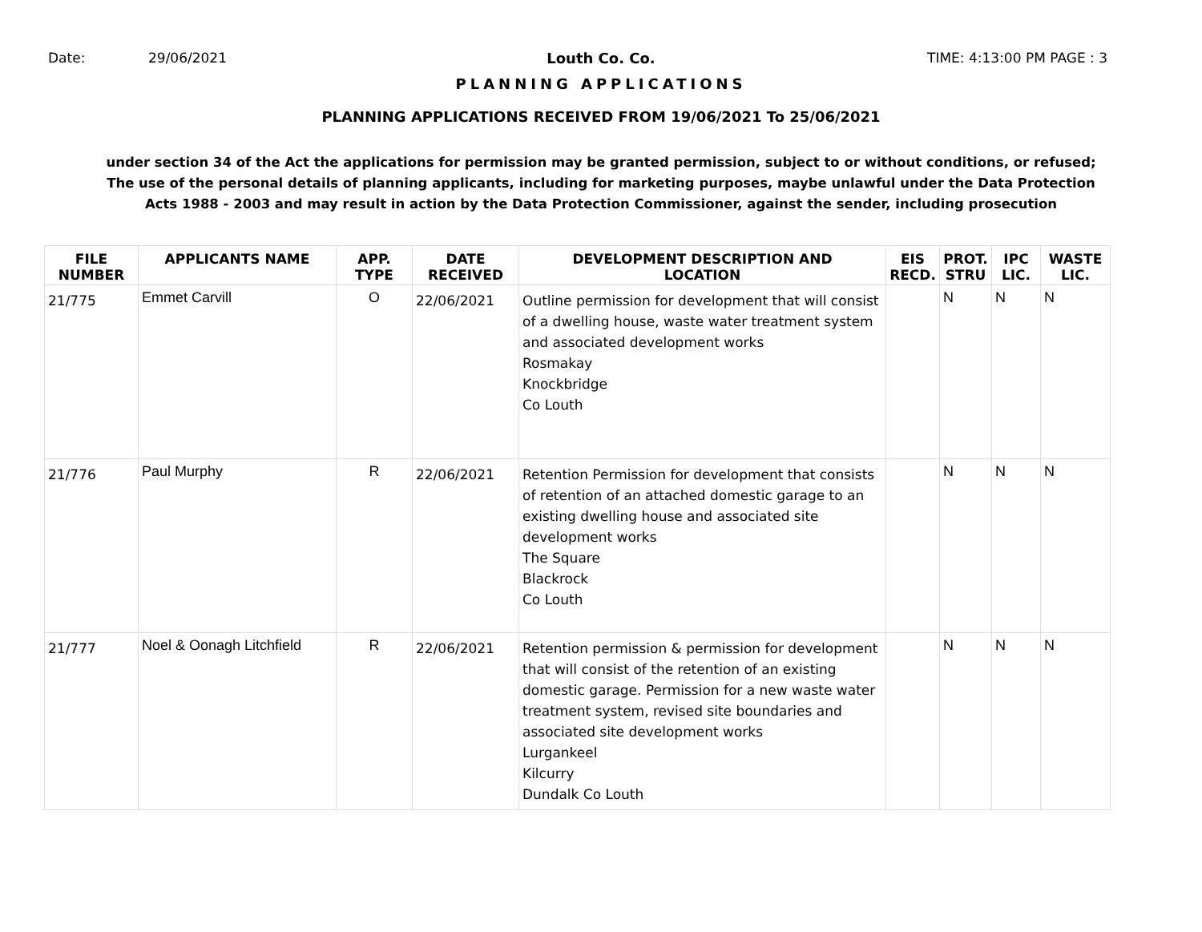Date: 29/06/2021 Louth Co. Co. TIME: 4:13:00 PM PAGE : 3
PLANNING APPLICATIONS
PLANNING APPLICATIONS RECEIVED FROM 19/06/2021 To 25/06/2021
under section 34 of the Act the applications for permission may be granted permission, subject to or without conditions, or refused;
The use of the personal details of planning applicants, including for marketing purposes, maybe unlawful under the Data Protection
Acts 1988 - 2003 and may result in action by the Data Protection Commissioner, against the sender, including prosecution
| FILE NUMBER | APPLICANTS NAME | APP. TYPE | DATE RECEIVED | DEVELOPMENT DESCRIPTION AND LOCATION | EIS RECD. | PROT. STRU | IPC LIC. | WASTE LIC. |
| --- | --- | --- | --- | --- | --- | --- | --- | --- |
| 21/775 | Emmet Carvill | O | 22/06/2021 | Outline permission for development that will consist of a dwelling house, waste water treatment system and associated development works Rosmakay Knockbridge Co Louth | | N | N | N |
| 21/776 | Paul Murphy | R | 22/06/2021 | Retention Permission for development that consists of retention of an attached domestic garage to an existing dwelling house and associated site development works The Square Blackrock Co Louth | | N | N | N |
| 21/777 | Noel & Oonagh Litchfield | R | 22/06/2021 | Retention permission & permission for development that will consist of the retention of an existing domestic garage. Permission for a new waste water treatment system, revised site boundaries and associated site development works Lurgankeel Kilcurry Dundalk Co Louth | | N | N | N |